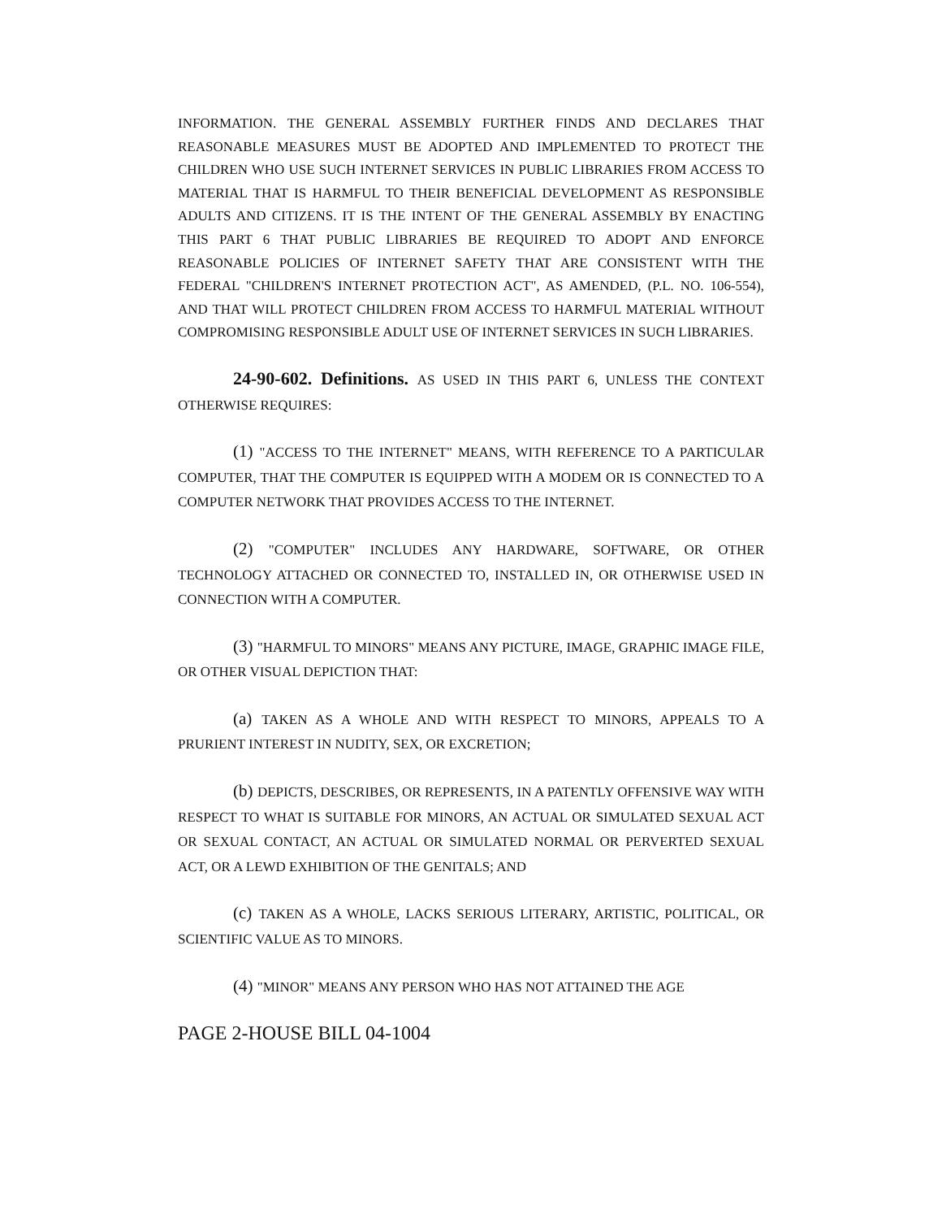INFORMATION. THE GENERAL ASSEMBLY FURTHER FINDS AND DECLARES THAT REASONABLE MEASURES MUST BE ADOPTED AND IMPLEMENTED TO PROTECT THE CHILDREN WHO USE SUCH INTERNET SERVICES IN PUBLIC LIBRARIES FROM ACCESS TO MATERIAL THAT IS HARMFUL TO THEIR BENEFICIAL DEVELOPMENT AS RESPONSIBLE ADULTS AND CITIZENS. IT IS THE INTENT OF THE GENERAL ASSEMBLY BY ENACTING THIS PART 6 THAT PUBLIC LIBRARIES BE REQUIRED TO ADOPT AND ENFORCE REASONABLE POLICIES OF INTERNET SAFETY THAT ARE CONSISTENT WITH THE FEDERAL "CHILDREN'S INTERNET PROTECTION ACT", AS AMENDED, (P.L. NO. 106-554), AND THAT WILL PROTECT CHILDREN FROM ACCESS TO HARMFUL MATERIAL WITHOUT COMPROMISING RESPONSIBLE ADULT USE OF INTERNET SERVICES IN SUCH LIBRARIES.
24-90-602. Definitions. AS USED IN THIS PART 6, UNLESS THE CONTEXT OTHERWISE REQUIRES:
(1) "ACCESS TO THE INTERNET" MEANS, WITH REFERENCE TO A PARTICULAR COMPUTER, THAT THE COMPUTER IS EQUIPPED WITH A MODEM OR IS CONNECTED TO A COMPUTER NETWORK THAT PROVIDES ACCESS TO THE INTERNET.
(2) "COMPUTER" INCLUDES ANY HARDWARE, SOFTWARE, OR OTHER TECHNOLOGY ATTACHED OR CONNECTED TO, INSTALLED IN, OR OTHERWISE USED IN CONNECTION WITH A COMPUTER.
(3) "HARMFUL TO MINORS" MEANS ANY PICTURE, IMAGE, GRAPHIC IMAGE FILE, OR OTHER VISUAL DEPICTION THAT:
(a) TAKEN AS A WHOLE AND WITH RESPECT TO MINORS, APPEALS TO A PRURIENT INTEREST IN NUDITY, SEX, OR EXCRETION;
(b) DEPICTS, DESCRIBES, OR REPRESENTS, IN A PATENTLY OFFENSIVE WAY WITH RESPECT TO WHAT IS SUITABLE FOR MINORS, AN ACTUAL OR SIMULATED SEXUAL ACT OR SEXUAL CONTACT, AN ACTUAL OR SIMULATED NORMAL OR PERVERTED SEXUAL ACT, OR A LEWD EXHIBITION OF THE GENITALS; AND
(c) TAKEN AS A WHOLE, LACKS SERIOUS LITERARY, ARTISTIC, POLITICAL, OR SCIENTIFIC VALUE AS TO MINORS.
(4) "MINOR" MEANS ANY PERSON WHO HAS NOT ATTAINED THE AGE
PAGE 2-HOUSE BILL 04-1004